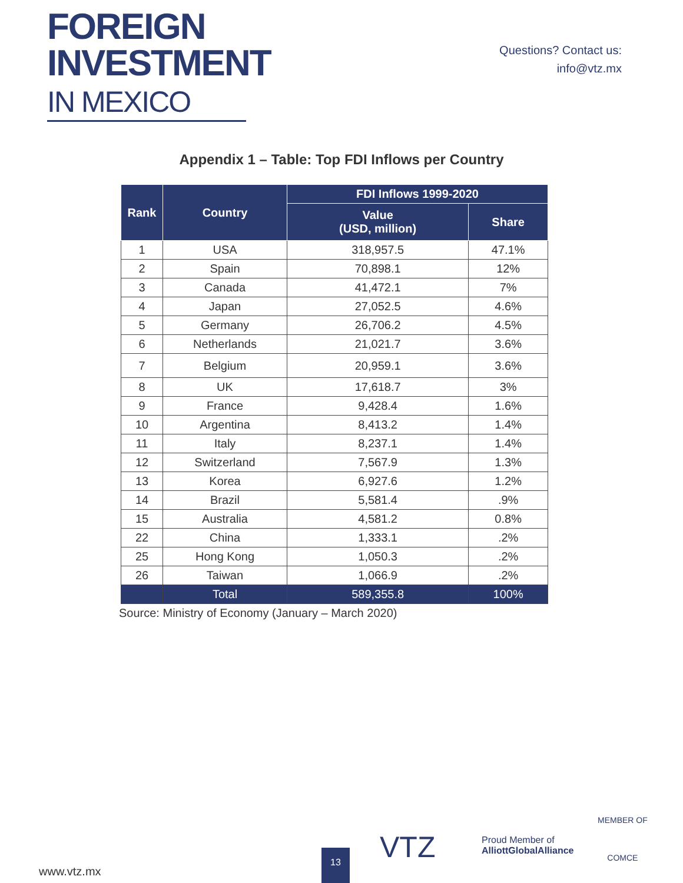FOREIGN
INVESTMENT
IN MEXICO
Questions? Contact us:
info@vtz.mx
Appendix 1 – Table: Top FDI Inflows per Country
| Rank | Country | FDI Inflows 1999-2020 | |
| --- | --- | --- | --- |
| | | Value (USD, million) | Share |
| 1 | USA | 318,957.5 | 47.1% |
| 2 | Spain | 70,898.1 | 12% |
| 3 | Canada | 41,472.1 | 7% |
| 4 | Japan | 27,052.5 | 4.6% |
| 5 | Germany | 26,706.2 | 4.5% |
| 6 | Netherlands | 21,021.7 | 3.6% |
| 7 | Belgium | 20,959.1 | 3.6% |
| 8 | UK | 17,618.7 | 3% |
| 9 | France | 9,428.4 | 1.6% |
| 10 | Argentina | 8,413.2 | 1.4% |
| 11 | Italy | 8,237.1 | 1.4% |
| 12 | Switzerland | 7,567.9 | 1.3% |
| 13 | Korea | 6,927.6 | 1.2% |
| 14 | Brazil | 5,581.4 | .9% |
| 15 | Australia | 4,581.2 | 0.8% |
| 22 | China | 1,333.1 | .2% |
| 25 | Hong Kong | 1,050.3 | .2% |
| 26 | Taiwan | 1,066.9 | .2% |
| | Total | 589,355.8 | 100% |
Source: Ministry of Economy (January – March 2020)
www.vtz.mx
13 VTZ
Proud Member of
AlliottGlobalAlliance
MEMBER OF
COMCE